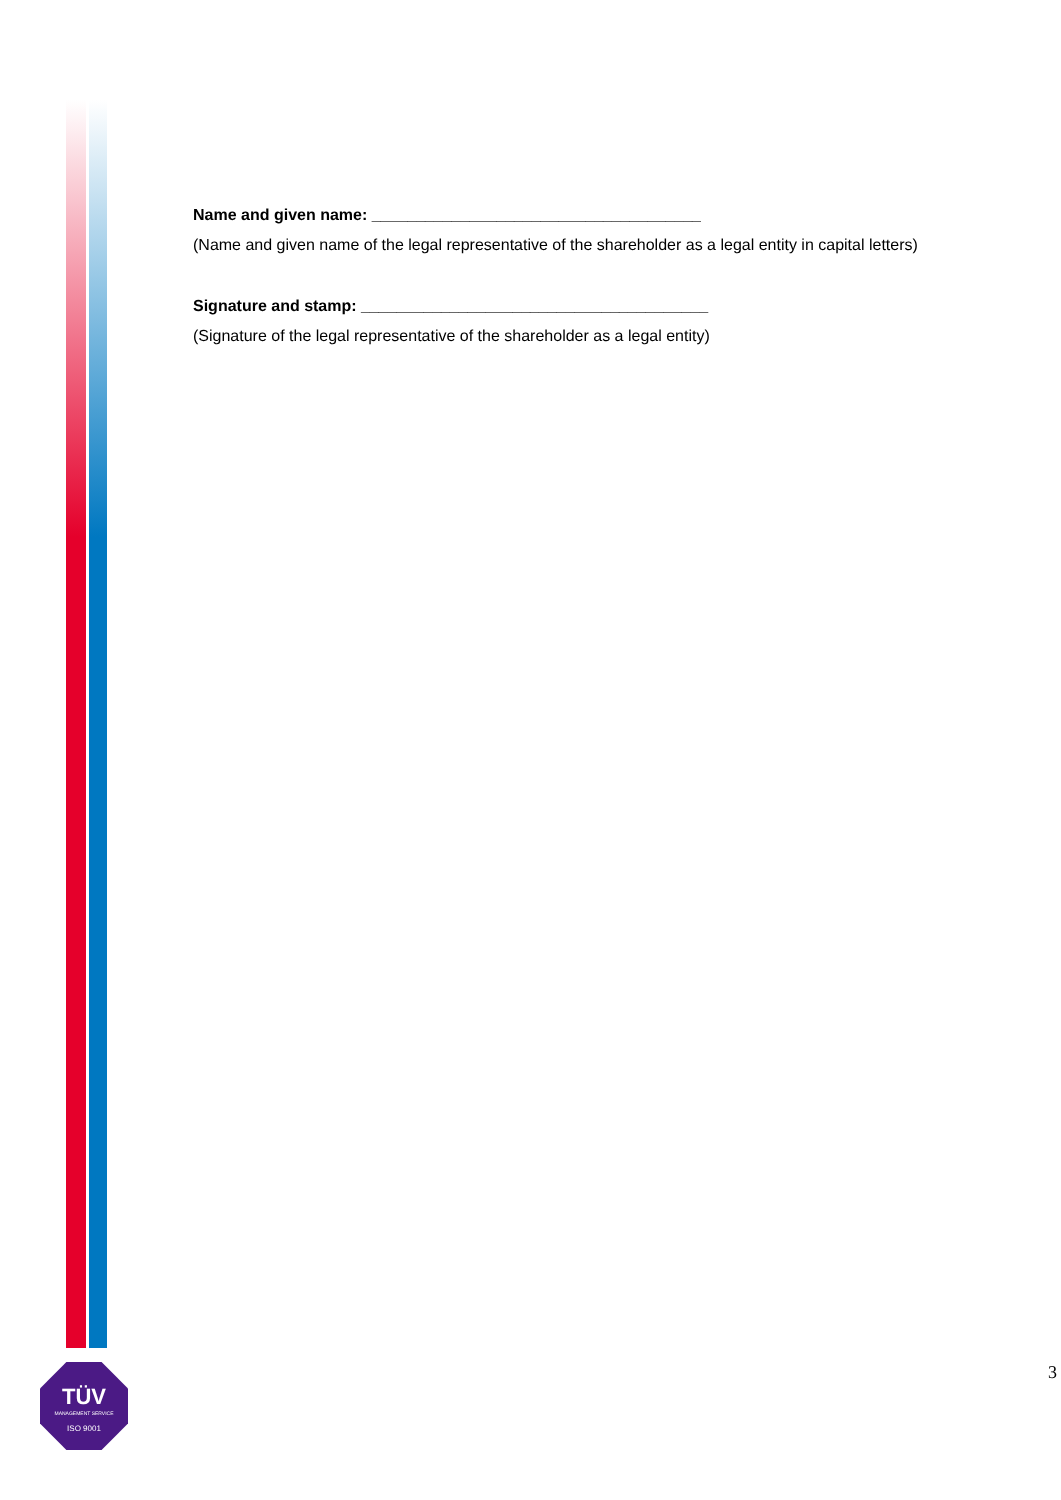TÜV
MANAGEMENT SERVICE
ISO 9001
Name and given name: _____________________________________
(Name and given name of the legal representative of the shareholder as a legal entity in capital letters)
Signature and stamp: _______________________________________
(Signature of the legal representative of the shareholder as a legal entity)
3